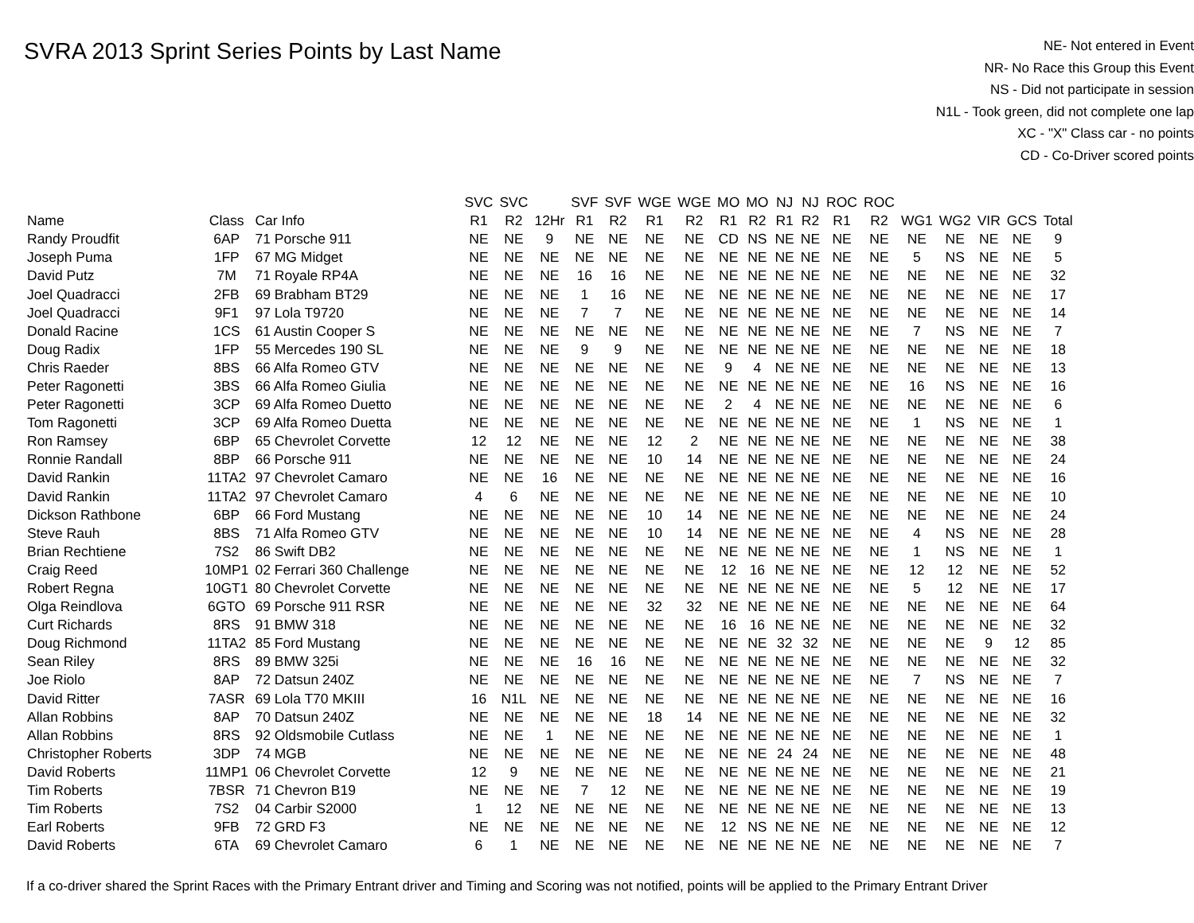SVRA 2013 Sprint Series Points by Last Name
NE- Not entered in Event
NR- No Race this Group this Event
NS - Did not participate in session
N1L - Took green, did not complete one lap
XC - "X" Class car - no points
CD - Co-Driver scored points
| | | | SVC | SVC | | SVF | SVF | WGE | WGE | MO | MO | NJ | NJ | ROC | ROC | | | | | |
| --- | --- | --- | --- | --- | --- | --- | --- | --- | --- | --- | --- | --- | --- | --- | --- | --- | --- | --- | --- | --- |
| Name | Class | Car Info | R1 | R2 | 12Hr | R1 | R2 | R1 | R2 | R1 | R2 | R1 | R2 | R1 | R2 | WG1 | WG2 | VIR | GCS | Total |
| Randy Proudfit | 6AP | 71 Porsche 911 | NE | NE | 9 | NE | NE | NE | NE | CD | NS | NE | NE | NE | NE | NE | NE | NE | NE | 9 |
| Joseph Puma | 1FP | 67 MG Midget | NE | NE | NE | NE | NE | NE | NE | NE | NE | NE | NE | NE | NE | 5 | NS | NE | NE | 5 |
| David Putz | 7M | 71 Royale RP4A | NE | NE | NE | 16 | 16 | NE | NE | NE | NE | NE | NE | NE | NE | NE | NE | NE | NE | 32 |
| Joel Quadracci | 2FB | 69 Brabham BT29 | NE | NE | NE | 1 | 16 | NE | NE | NE | NE | NE | NE | NE | NE | NE | NE | NE | NE | 17 |
| Joel Quadracci | 9F1 | 97 Lola T9720 | NE | NE | NE | 7 | 7 | NE | NE | NE | NE | NE | NE | NE | NE | NE | NE | NE | NE | 14 |
| Donald Racine | 1CS | 61 Austin Cooper S | NE | NE | NE | NE | NE | NE | NE | NE | NE | NE | NE | NE | NE | 7 | NS | NE | NE | 7 |
| Doug Radix | 1FP | 55 Mercedes 190 SL | NE | NE | NE | 9 | 9 | NE | NE | NE | NE | NE | NE | NE | NE | NE | NE | NE | NE | 18 |
| Chris Raeder | 8BS | 66 Alfa Romeo GTV | NE | NE | NE | NE | NE | NE | NE | 9 | 4 | NE | NE | NE | NE | NE | NE | NE | NE | 13 |
| Peter Ragonetti | 3BS | 66 Alfa Romeo Giulia | NE | NE | NE | NE | NE | NE | NE | NE | NE | NE | NE | NE | NE | 16 | NS | NE | NE | 16 |
| Peter Ragonetti | 3CP | 69 Alfa Romeo Duetto | NE | NE | NE | NE | NE | NE | NE | 2 | 4 | NE | NE | NE | NE | NE | NE | NE | NE | 6 |
| Tom Ragonetti | 3CP | 69 Alfa Romeo Duetta | NE | NE | NE | NE | NE | NE | NE | NE | NE | NE | NE | NE | NE | 1 | NS | NE | NE | 1 |
| Ron Ramsey | 6BP | 65 Chevrolet Corvette | 12 | 12 | NE | NE | NE | 12 | 2 | NE | NE | NE | NE | NE | NE | NE | NE | NE | NE | 38 |
| Ronnie Randall | 8BP | 66 Porsche 911 | NE | NE | NE | NE | NE | 10 | 14 | NE | NE | NE | NE | NE | NE | NE | NE | NE | NE | 24 |
| David Rankin | 11TA2 | 97 Chevrolet Camaro | NE | NE | 16 | NE | NE | NE | NE | NE | NE | NE | NE | NE | NE | NE | NE | NE | NE | 16 |
| David Rankin | 11TA2 | 97 Chevrolet Camaro | 4 | 6 | NE | NE | NE | NE | NE | NE | NE | NE | NE | NE | NE | NE | NE | NE | NE | 10 |
| Dickson Rathbone | 6BP | 66 Ford Mustang | NE | NE | NE | NE | NE | 10 | 14 | NE | NE | NE | NE | NE | NE | NE | NE | NE | NE | 24 |
| Steve Rauh | 8BS | 71 Alfa Romeo GTV | NE | NE | NE | NE | NE | 10 | 14 | NE | NE | NE | NE | NE | NE | 4 | NS | NE | NE | 28 |
| Brian Rechtiene | 7S2 | 86 Swift DB2 | NE | NE | NE | NE | NE | NE | NE | NE | NE | NE | NE | NE | NE | 1 | NS | NE | NE | 1 |
| Craig Reed | 10MP1 | 02 Ferrari 360 Challenge | NE | NE | NE | NE | NE | NE | NE | 12 | 16 | NE | NE | NE | NE | 12 | 12 | NE | NE | 52 |
| Robert Regna | 10GT1 | 80 Chevrolet Corvette | NE | NE | NE | NE | NE | NE | NE | NE | NE | NE | NE | NE | NE | 5 | 12 | NE | NE | 17 |
| Olga Reindlova | 6GTO | 69 Porsche 911 RSR | NE | NE | NE | NE | NE | 32 | 32 | NE | NE | NE | NE | NE | NE | NE | NE | NE | NE | 64 |
| Curt Richards | 8RS | 91 BMW 318 | NE | NE | NE | NE | NE | NE | NE | 16 | 16 | NE | NE | NE | NE | NE | NE | NE | NE | 32 |
| Doug Richmond | 11TA2 | 85 Ford Mustang | NE | NE | NE | NE | NE | NE | NE | NE | NE | 32 | 32 | NE | NE | NE | NE | 9 | 12 | 85 |
| Sean Riley | 8RS | 89 BMW 325i | NE | NE | NE | 16 | 16 | NE | NE | NE | NE | NE | NE | NE | NE | NE | NE | NE | NE | 32 |
| Joe Riolo | 8AP | 72 Datsun 240Z | NE | NE | NE | NE | NE | NE | NE | NE | NE | NE | NE | NE | NE | 7 | NS | NE | NE | 7 |
| David Ritter | 7ASR | 69 Lola T70 MKIII | 16 | N1L | NE | NE | NE | NE | NE | NE | NE | NE | NE | NE | NE | NE | NE | NE | NE | 16 |
| Allan Robbins | 8AP | 70 Datsun 240Z | NE | NE | NE | NE | NE | 18 | 14 | NE | NE | NE | NE | NE | NE | NE | NE | NE | NE | 32 |
| Allan Robbins | 8RS | 92 Oldsmobile Cutlass | NE | NE | 1 | NE | NE | NE | NE | NE | NE | NE | NE | NE | NE | NE | NE | NE | NE | 1 |
| Christopher Roberts | 3DP | 74 MGB | NE | NE | NE | NE | NE | NE | NE | NE | NE | 24 | 24 | NE | NE | NE | NE | NE | NE | 48 |
| David Roberts | 11MP1 | 06 Chevrolet Corvette | 12 | 9 | NE | NE | NE | NE | NE | NE | NE | NE | NE | NE | NE | NE | NE | NE | NE | 21 |
| Tim Roberts | 7BSR | 71 Chevron B19 | NE | NE | NE | 7 | 12 | NE | NE | NE | NE | NE | NE | NE | NE | NE | NE | NE | NE | 19 |
| Tim Roberts | 7S2 | 04 Carbir S2000 | 1 | 12 | NE | NE | NE | NE | NE | NE | NE | NE | NE | NE | NE | NE | NE | NE | NE | 13 |
| Earl Roberts | 9FB | 72 GRD F3 | NE | NE | NE | NE | NE | NE | NE | 12 | NS | NE | NE | NE | NE | NE | NE | NE | NE | 12 |
| David Roberts | 6TA | 69 Chevrolet Camaro | 6 | 1 | NE | NE | NE | NE | NE | NE | NE | NE | NE | NE | NE | NE | NE | NE | NE | 7 |
If a co-driver shared the Sprint Races with the Primary Entrant driver and Timing and Scoring was not notified, points will be applied to the Primary Entrant Driver